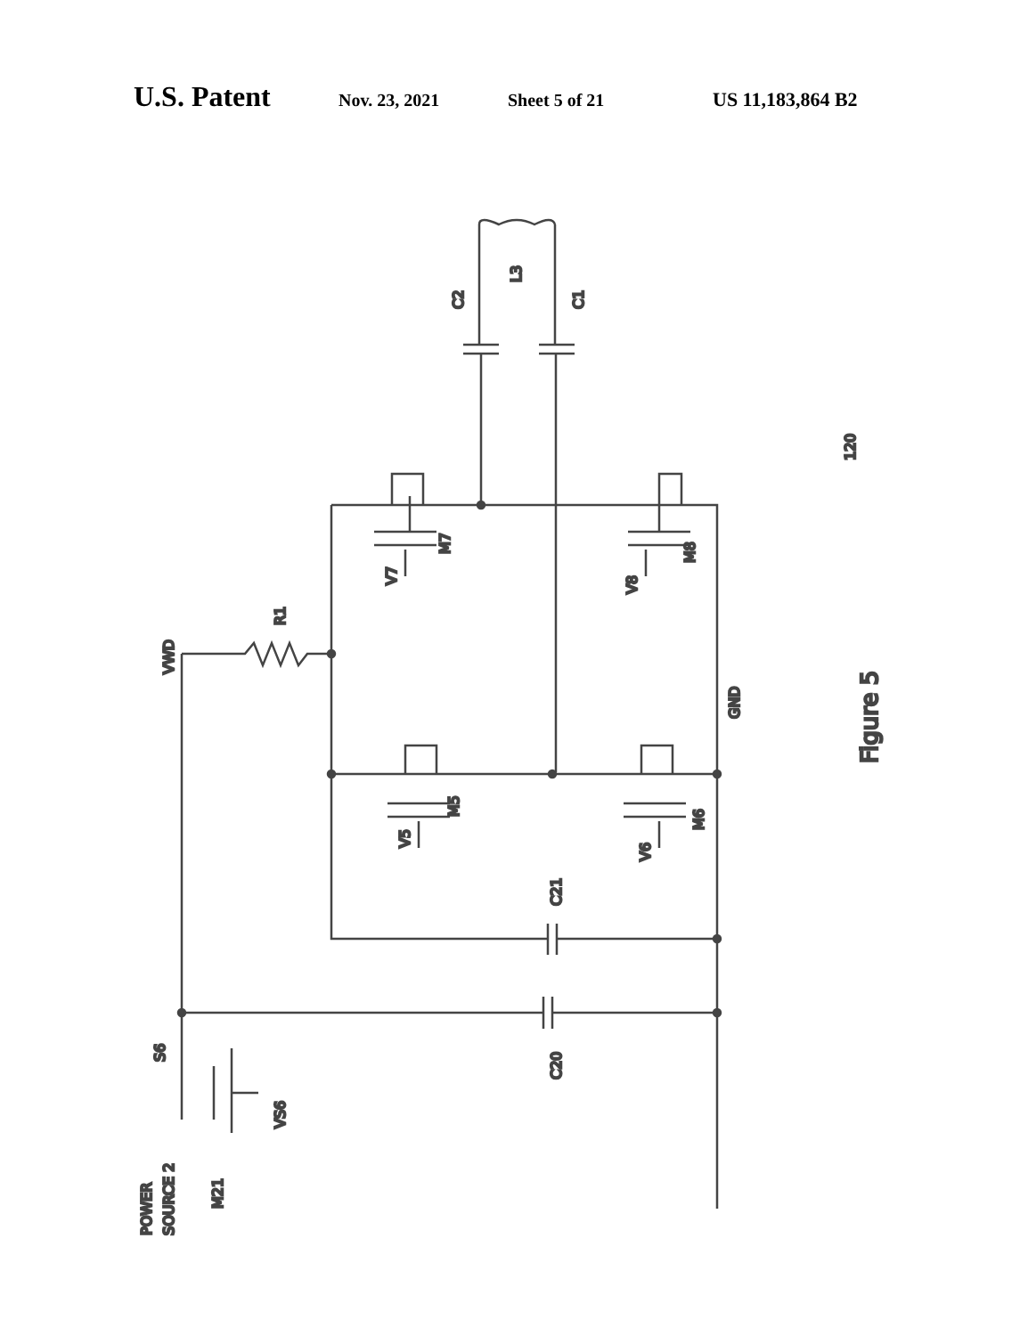U.S. Patent Nov. 23, 2021 Sheet 5 of 21 US 11,183,864 B2
C2
C1
L3
120
M7
V7
M8
V8
R1
VWD
GND
Figure 5
M5
V5
M6
V6
C21
C20
S6
VS6
POWER
SOURCE 2
M21